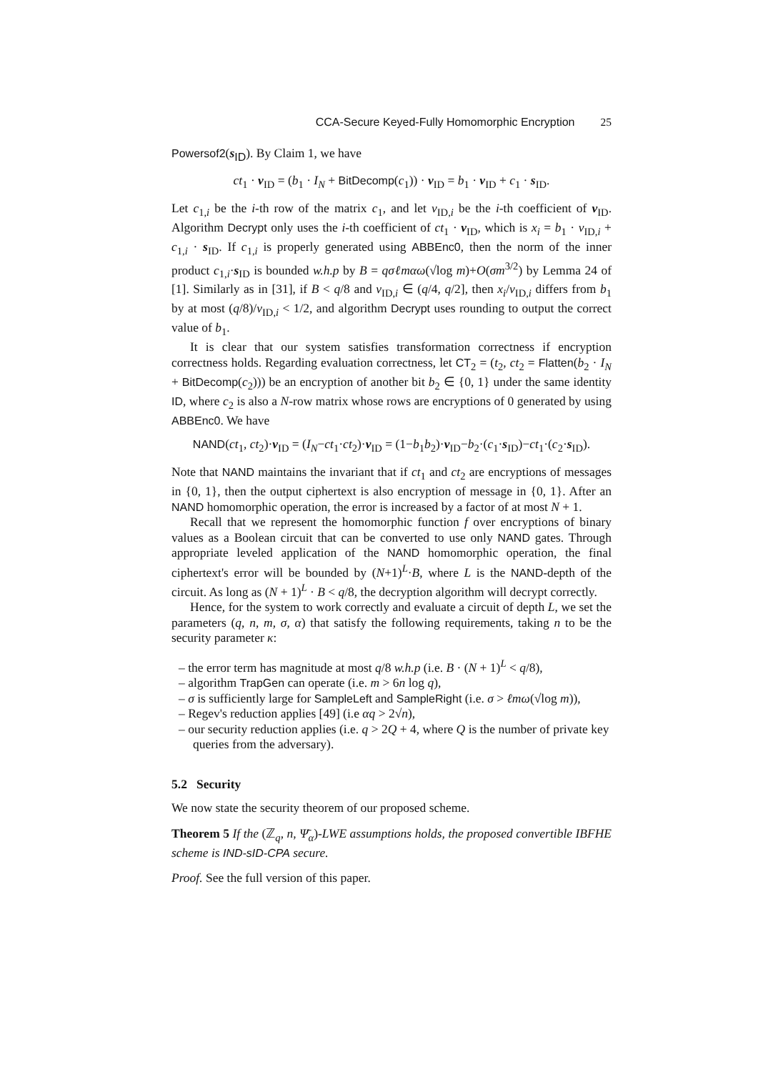CCA-Secure Keyed-Fully Homomorphic Encryption 25
Powersof2(s<sub>ID</sub>). By Claim 1, we have
ct<sub>1</sub> · v<sub>ID</sub> = (b<sub>1</sub> · I<sub>N</sub> + BitDecomp(c<sub>1</sub>)) · v<sub>ID</sub> = b<sub>1</sub> · v<sub>ID</sub> + c<sub>1</sub> · s<sub>ID</sub>.
Let c<sub>1,i</sub> be the i-th row of the matrix c<sub>1</sub>, and let v<sub>ID,i</sub> be the i-th coefficient of v<sub>ID</sub>. Algorithm Decrypt only uses the i-th coefficient of ct<sub>1</sub> · v<sub>ID</sub>, which is x<sub>i</sub> = b<sub>1</sub> · v<sub>ID,i</sub> + c<sub>1,i</sub> · s<sub>ID</sub>. If c<sub>1,i</sub> is properly generated using ABBEnc0, then the norm of the inner product c<sub>1,i</sub>·s<sub>ID</sub> is bounded w.h.p by B = qσℓmαω(√log m)+O(σm<sup>3/2</sup>) by Lemma 24 of [1]. Similarly as in [31], if B < q/8 and v<sub>ID,i</sub> ∈ (q/4, q/2], then x<sub>i</sub>/v<sub>ID,i</sub> differs from b<sub>1</sub> by at most (q/8)/v<sub>ID,i</sub> < 1/2, and algorithm Decrypt uses rounding to output the correct value of b<sub>1</sub>.
It is clear that our system satisfies transformation correctness if encryption correctness holds. Regarding evaluation correctness, let CT<sub>2</sub> = (t<sub>2</sub>, ct<sub>2</sub> = Flatten(b<sub>2</sub> · I<sub>N</sub> + BitDecomp(c<sub>2</sub>))) be an encryption of another bit b<sub>2</sub> ∈ {0, 1} under the same identity ID, where c<sub>2</sub> is also a N-row matrix whose rows are encryptions of 0 generated by using ABBEnc0. We have
NAND(ct<sub>1</sub>, ct<sub>2</sub>)·v<sub>ID</sub> = (I<sub>N</sub>−ct<sub>1</sub>·ct<sub>2</sub>)·v<sub>ID</sub> = (1−b<sub>1</sub>b<sub>2</sub>)·v<sub>ID</sub>−b<sub>2</sub>·(c<sub>1</sub>·s<sub>ID</sub>)−ct<sub>1</sub>·(c<sub>2</sub>·s<sub>ID</sub>).
Note that NAND maintains the invariant that if ct<sub>1</sub> and ct<sub>2</sub> are encryptions of messages in {0, 1}, then the output ciphertext is also encryption of message in {0, 1}. After an NAND homomorphic operation, the error is increased by a factor of at most N + 1.
Recall that we represent the homomorphic function f over encryptions of binary values as a Boolean circuit that can be converted to use only NAND gates. Through appropriate leveled application of the NAND homomorphic operation, the final ciphertext's error will be bounded by (N+1)<sup>L</sup>·B, where L is the NAND-depth of the circuit. As long as (N + 1)<sup>L</sup> · B < q/8, the decryption algorithm will decrypt correctly.
Hence, for the system to work correctly and evaluate a circuit of depth L, we set the parameters (q, n, m, σ, α) that satisfy the following requirements, taking n to be the security parameter κ:
– the error term has magnitude at most q/8 w.h.p (i.e. B · (N + 1)<sup>L</sup> < q/8),
– algorithm TrapGen can operate (i.e. m > 6n log q),
– σ is sufficiently large for SampleLeft and SampleRight (i.e. σ > ℓmω(√log m)),
– Regev's reduction applies [49] (i.e αq > 2√n),
– our security reduction applies (i.e. q > 2Q + 4, where Q is the number of private key queries from the adversary).
5.2 Security
We now state the security theorem of our proposed scheme.
Theorem 5 If the (ℤ<sub>q</sub>, n, Ψ̄<sub>α</sub>)-LWE assumptions holds, the proposed convertible IBFHE scheme is IND-sID-CPA secure.
Proof. See the full version of this paper.